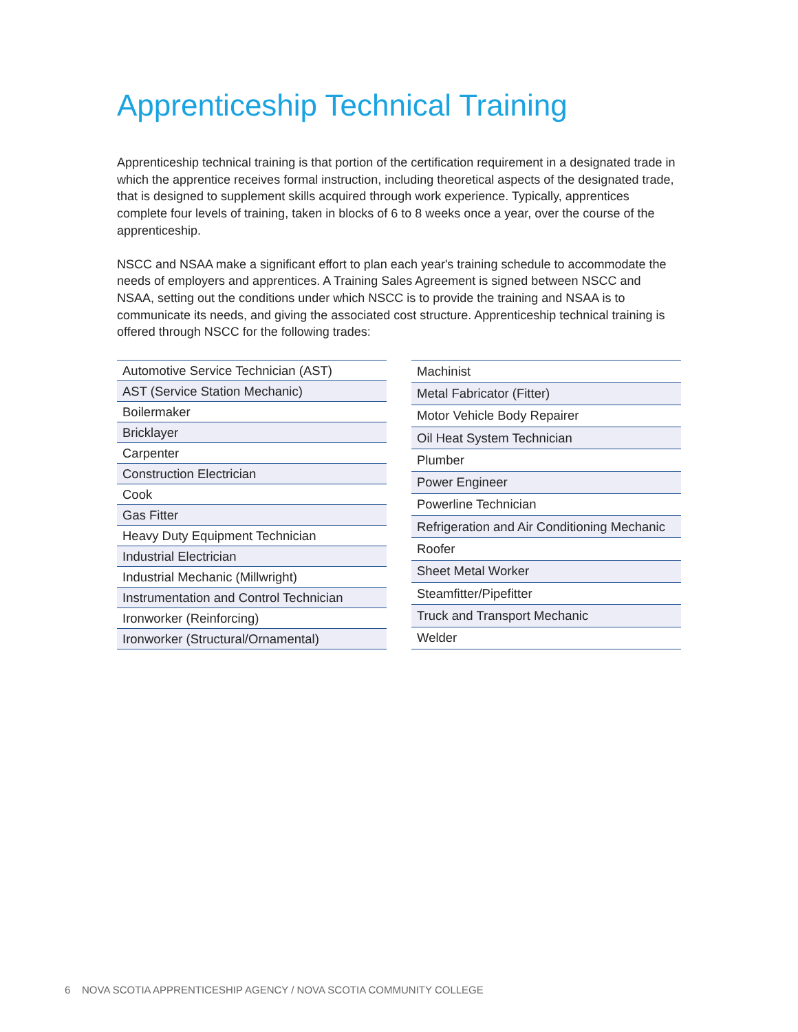Apprenticeship Technical Training
Apprenticeship technical training is that portion of the certification requirement in a designated trade in which the apprentice receives formal instruction, including theoretical aspects of the designated trade, that is designed to supplement skills acquired through work experience. Typically, apprentices complete four levels of training, taken in blocks of 6 to 8 weeks once a year, over the course of the apprenticeship.
NSCC and NSAA make a significant effort to plan each year's training schedule to accommodate the needs of employers and apprentices. A Training Sales Agreement is signed between NSCC and NSAA, setting out the conditions under which NSCC is to provide the training and NSAA is to communicate its needs, and giving the associated cost structure. Apprenticeship technical training is offered through NSCC for the following trades:
| Automotive Service Technician (AST) |
| AST (Service Station Mechanic) |
| Boilermaker |
| Bricklayer |
| Carpenter |
| Construction Electrician |
| Cook |
| Gas Fitter |
| Heavy Duty Equipment Technician |
| Industrial Electrician |
| Industrial Mechanic (Millwright) |
| Instrumentation and Control Technician |
| Ironworker (Reinforcing) |
| Ironworker (Structural/Ornamental) |
| Machinist |
| Metal Fabricator (Fitter) |
| Motor Vehicle Body Repairer |
| Oil Heat System Technician |
| Plumber |
| Power Engineer |
| Powerline Technician |
| Refrigeration and Air Conditioning Mechanic |
| Roofer |
| Sheet Metal Worker |
| Steamfitter/Pipefitter |
| Truck and Transport Mechanic |
| Welder |
6 NOVA SCOTIA APPRENTICESHIP AGENCY / NOVA SCOTIA COMMUNITY COLLEGE